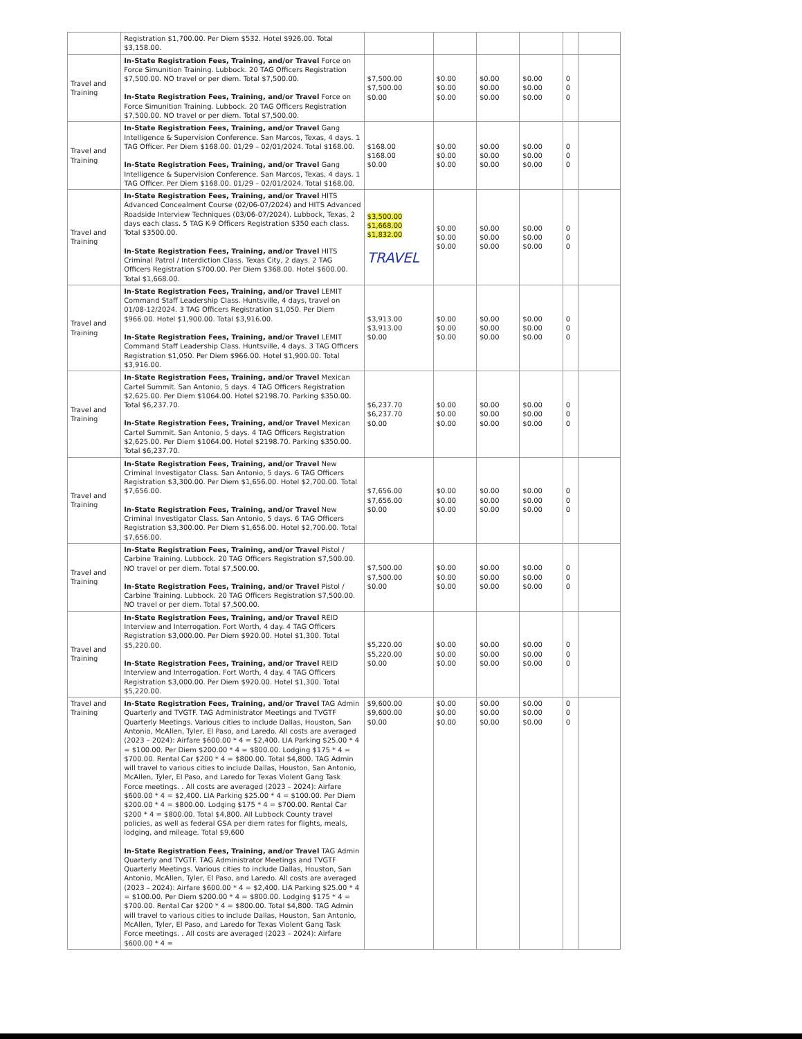| | Registration $1,700.00. Per Diem $532. Hotel $926.00. Total $3,158.00. | | | | | | |
| Travel and Training | In-State Registration Fees, Training, and/or Travel Force on Force Simunition Training. Lubbock. 20 TAG Officers Registration $7,500.00. NO travel or per diem. Total $7,500.00. In-State Registration Fees, Training, and/or Travel Force on Force Simunition Training. Lubbock. 20 TAG Officers Registration $7,500.00. NO travel or per diem. Total $7,500.00. | $7,500.00 $7,500.00 $0.00 | $0.00 $0.00 $0.00 | $0.00 $0.00 $0.00 | $0.00 $0.00 $0.00 | 0 0 0 | |
| Travel and Training | In-State Registration Fees, Training, and/or Travel Gang Intelligence & Supervision Conference. San Marcos, Texas, 4 days. 1 TAG Officer. Per Diem $168.00. 01/29 – 02/01/2024. Total $168.00. In-State Registration Fees, Training, and/or Travel Gang Intelligence & Supervision Conference. San Marcos, Texas, 4 days. 1 TAG Officer. Per Diem $168.00. 01/29 – 02/01/2024. Total $168.00. | $168.00 $168.00 $0.00 | $0.00 $0.00 $0.00 | $0.00 $0.00 $0.00 | $0.00 $0.00 $0.00 | 0 0 0 | |
| Travel and Training | In-State Registration Fees, Training, and/or Travel HITS Advanced Concealment Course (02/06-07/2024) and HITS Advanced Roadside Interview Techniques (03/06-07/2024). Lubbock, Texas, 2 days each class. 5 TAG K-9 Officers Registration $350 each class. Total $3500.00. In-State Registration Fees, Training, and/or Travel HITS Criminal Patrol / Interdiction Class. Texas City, 2 days. 2 TAG Officers Registration $700.00. Per Diem $368.00. Hotel $600.00. Total $1,668.00. | $3,500.00 $1,668.00 $1,832.00 TRAVEL | $0.00 $0.00 $0.00 | $0.00 $0.00 $0.00 | $0.00 $0.00 $0.00 | 0 0 0 | |
| Travel and Training | In-State Registration Fees, Training, and/or Travel LEMIT Command Staff Leadership Class. Huntsville, 4 days, travel on 01/08-12/2024. 3 TAG Officers Registration $1,050. Per Diem $966.00. Hotel $1,900.00. Total $3,916.00. In-State Registration Fees, Training, and/or Travel LEMIT Command Staff Leadership Class. Huntsville, 4 days. 3 TAG Officers Registration $1,050. Per Diem $966.00. Hotel $1,900.00. Total $3,916.00. | $3,913.00 $3,913.00 $0.00 | $0.00 $0.00 $0.00 | $0.00 $0.00 $0.00 | $0.00 $0.00 $0.00 | 0 0 0 | |
| Travel and Training | In-State Registration Fees, Training, and/or Travel Mexican Cartel Summit. San Antonio, 5 days. 4 TAG Officers Registration $2,625.00. Per Diem $1064.00. Hotel $2198.70. Parking $350.00. Total $6,237.70. In-State Registration Fees, Training, and/or Travel Mexican Cartel Summit. San Antonio, 5 days. 4 TAG Officers Registration $2,625.00. Per Diem $1064.00. Hotel $2198.70. Parking $350.00. Total $6,237.70. | $6,237.70 $6,237.70 $0.00 | $0.00 $0.00 $0.00 | $0.00 $0.00 $0.00 | $0.00 $0.00 $0.00 | 0 0 0 | |
| Travel and Training | In-State Registration Fees, Training, and/or Travel New Criminal Investigator Class. San Antonio, 5 days. 6 TAG Officers Registration $3,300.00. Per Diem $1,656.00. Hotel $2,700.00. Total $7,656.00. In-State Registration Fees, Training, and/or Travel New Criminal Investigator Class. San Antonio, 5 days. 6 TAG Officers Registration $3,300.00. Per Diem $1,656.00. Hotel $2,700.00. Total $7,656.00. | $7,656.00 $7,656.00 $0.00 | $0.00 $0.00 $0.00 | $0.00 $0.00 $0.00 | $0.00 $0.00 $0.00 | 0 0 0 | |
| Travel and Training | In-State Registration Fees, Training, and/or Travel Pistol / Carbine Training. Lubbock. 20 TAG Officers Registration $7,500.00. NO travel or per diem. Total $7,500.00. In-State Registration Fees, Training, and/or Travel Pistol / Carbine Training. Lubbock. 20 TAG Officers Registration $7,500.00. NO travel or per diem. Total $7,500.00. | $7,500.00 $7,500.00 $0.00 | $0.00 $0.00 $0.00 | $0.00 $0.00 $0.00 | $0.00 $0.00 $0.00 | 0 0 0 | |
| Travel and Training | In-State Registration Fees, Training, and/or Travel REID Interview and Interrogation. Fort Worth, 4 day. 4 TAG Officers Registration $3,000.00. Per Diem $920.00. Hotel $1,300. Total $5,220.00. In-State Registration Fees, Training, and/or Travel REID Interview and Interrogation. Fort Worth, 4 day. 4 TAG Officers Registration $3,000.00. Per Diem $920.00. Hotel $1,300. Total $5,220.00. | $5,220.00 $5,220.00 $0.00 | $0.00 $0.00 $0.00 | $0.00 $0.00 $0.00 | $0.00 $0.00 $0.00 | 0 0 0 | |
| Travel and Training | In-State Registration Fees, Training, and/or Travel TAG Admin Quarterly and TVGTF. TAG Administrator Meetings and TVGTF Quarterly Meetings. Various cities to include Dallas, Houston, San Antonio, McAllen, Tyler, El Paso, and Laredo. All costs are averaged (2023 – 2024): Airfare $600.00 * 4 = $2,400. LIA Parking $25.00 * 4 = $100.00. Per Diem $200.00 * 4 = $800.00. Lodging $175 * 4 = $700.00. Rental Car $200 * 4 = $800.00. Total $4,800. TAG Admin will travel to various cities to include Dallas, Houston, San Antonio, McAllen, Tyler, El Paso, and Laredo for Texas Violent Gang Task Force meetings. . All costs are averaged (2023 – 2024): Airfare $600.00 * 4 = $2,400. LIA Parking $25.00 * 4 = $100.00. Per Diem $200.00 * 4 = $800.00. Lodging $175 * 4 = $700.00. Rental Car $200 * 4 = $800.00. Total $4,800. All Lubbock County travel policies, as well as federal GSA per diem rates for flights, meals, lodging, and mileage. Total $9,600 In-State Registration Fees, Training, and/or Travel TAG Admin Quarterly and TVGTF. TAG Administrator Meetings and TVGTF Quarterly Meetings. Various cities to include Dallas, Houston, San Antonio, McAllen, Tyler, El Paso, and Laredo. All costs are averaged (2023 – 2024): Airfare $600.00 * 4 = $2,400. LIA Parking $25.00 * 4 = $100.00. Per Diem $200.00 * 4 = $800.00. Lodging $175 * 4 = $700.00. Rental Car $200 * 4 = $800.00. Total $4,800. TAG Admin will travel to various cities to include Dallas, Houston, San Antonio, McAllen, Tyler, El Paso, and Laredo for Texas Violent Gang Task Force meetings. . All costs are averaged (2023 – 2024): Airfare $600.00 * 4 = | $9,600.00 $9,600.00 $0.00 | $0.00 $0.00 $0.00 | $0.00 $0.00 $0.00 | $0.00 $0.00 $0.00 | 0 0 0 | |